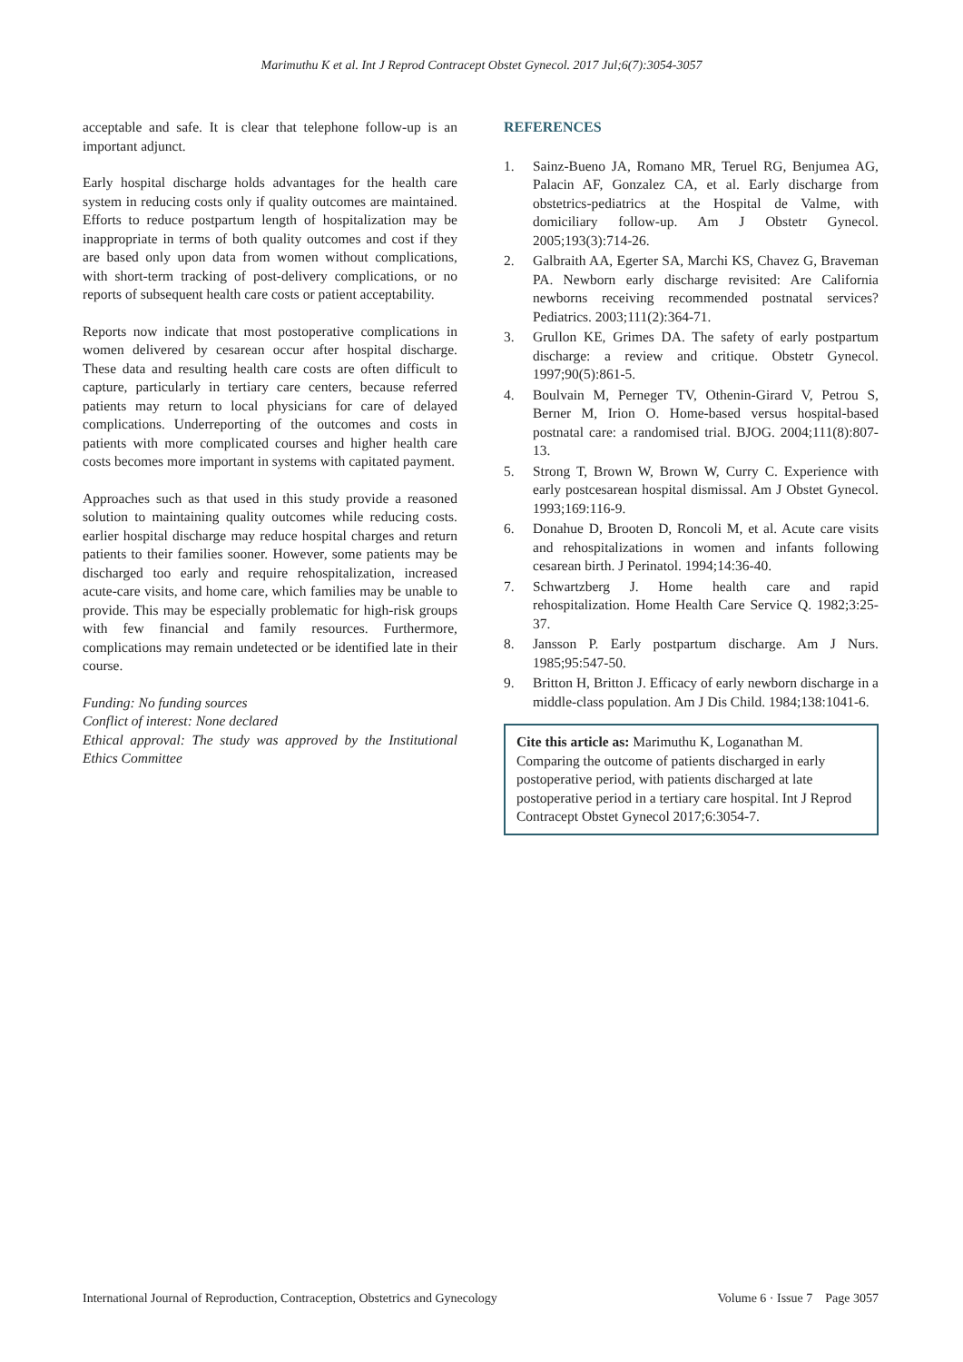Marimuthu K et al. Int J Reprod Contracept Obstet Gynecol. 2017 Jul;6(7):3054-3057
acceptable and safe. It is clear that telephone follow-up is an important adjunct.
Early hospital discharge holds advantages for the health care system in reducing costs only if quality outcomes are maintained. Efforts to reduce postpartum length of hospitalization may be inappropriate in terms of both quality outcomes and cost if they are based only upon data from women without complications, with short-term tracking of post-delivery complications, or no reports of subsequent health care costs or patient acceptability.
Reports now indicate that most postoperative complications in women delivered by cesarean occur after hospital discharge. These data and resulting health care costs are often difficult to capture, particularly in tertiary care centers, because referred patients may return to local physicians for care of delayed complications. Underreporting of the outcomes and costs in patients with more complicated courses and higher health care costs becomes more important in systems with capitated payment.
Approaches such as that used in this study provide a reasoned solution to maintaining quality outcomes while reducing costs. earlier hospital discharge may reduce hospital charges and return patients to their families sooner. However, some patients may be discharged too early and require rehospitalization, increased acute-care visits, and home care, which families may be unable to provide. This may be especially problematic for high-risk groups with few financial and family resources. Furthermore, complications may remain undetected or be identified late in their course.
Funding: No funding sources
Conflict of interest: None declared
Ethical approval: The study was approved by the Institutional Ethics Committee
REFERENCES
1. Sainz-Bueno JA, Romano MR, Teruel RG, Benjumea AG, Palacin AF, Gonzalez CA, et al. Early discharge from obstetrics-pediatrics at the Hospital de Valme, with domiciliary follow-up. Am J Obstetr Gynecol. 2005;193(3):714-26.
2. Galbraith AA, Egerter SA, Marchi KS, Chavez G, Braveman PA. Newborn early discharge revisited: Are California newborns receiving recommended postnatal services? Pediatrics. 2003;111(2):364-71.
3. Grullon KE, Grimes DA. The safety of early postpartum discharge: a review and critique. Obstetr Gynecol. 1997;90(5):861-5.
4. Boulvain M, Perneger TV, Othenin-Girard V, Petrou S, Berner M, Irion O. Home-based versus hospital-based postnatal care: a randomised trial. BJOG. 2004;111(8):807-13.
5. Strong T, Brown W, Brown W, Curry C. Experience with early postcesarean hospital dismissal. Am J Obstet Gynecol. 1993;169:116-9.
6. Donahue D, Brooten D, Roncoli M, et al. Acute care visits and rehospitalizations in women and infants following cesarean birth. J Perinatol. 1994;14:36-40.
7. Schwartzberg J. Home health care and rapid rehospitalization. Home Health Care Service Q. 1982;3:25-37.
8. Jansson P. Early postpartum discharge. Am J Nurs. 1985;95:547-50.
9. Britton H, Britton J. Efficacy of early newborn discharge in a middle-class population. Am J Dis Child. 1984;138:1041-6.
Cite this article as: Marimuthu K, Loganathan M. Comparing the outcome of patients discharged in early postoperative period, with patients discharged at late postoperative period in a tertiary care hospital. Int J Reprod Contracept Obstet Gynecol 2017;6:3054-7.
International Journal of Reproduction, Contraception, Obstetrics and Gynecology Volume 6 · Issue 7 Page 3057